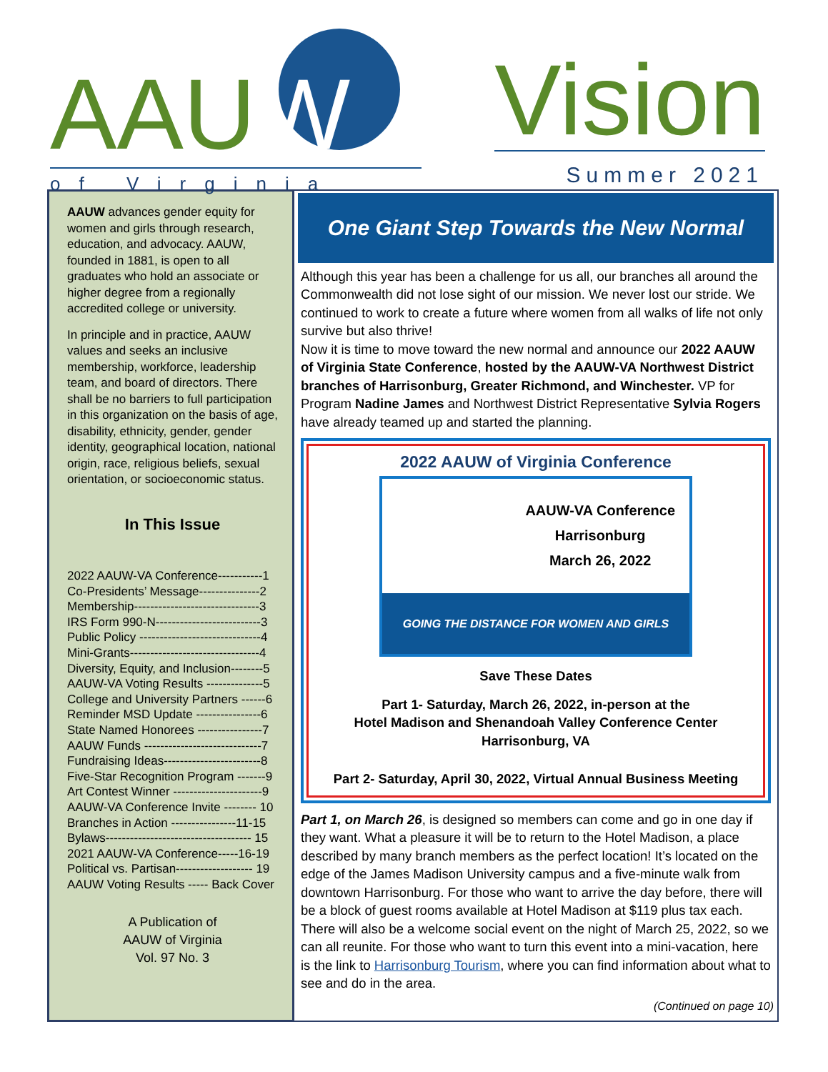AAUW
of Virginia
Vision
Summer 2021
AAUW advances gender equity for women and girls through research, education, and advocacy. AAUW, founded in 1881, is open to all graduates who hold an associate or higher degree from a regionally accredited college or university.
In principle and in practice, AAUW values and seeks an inclusive membership, workforce, leadership team, and board of directors. There shall be no barriers to full participation in this organization on the basis of age, disability, ethnicity, gender, gender identity, geographical location, national origin, race, religious beliefs, sexual orientation, or socioeconomic status.
In This Issue
2022 AAUW-VA Conference-----------1
Co-Presidents’ Message---------------2
Membership-------------------------------3
IRS Form 990-N--------------------------3
Public Policy ------------------------------4
Mini-Grants--------------------------------4
Diversity, Equity, and Inclusion--------5
AAUW-VA Voting Results --------------5
College and University Partners ------6
Reminder MSD Update ----------------6
State Named Honorees ----------------7
AAUW Funds -----------------------------7
Fundraising Ideas------------------------8
Five-Star Recognition Program -------9
Art Contest Winner ----------------------9
AAUW-VA Conference Invite -------- 10
Branches in Action ----------------11-15
Bylaws------------------------------------ 15
2021 AAUW-VA Conference-----16-19
Political vs. Partisan------------------- 19
AAUW Voting Results ----- Back Cover
A Publication of
AAUW of Virginia
Vol. 97 No. 3
One Giant Step Towards the New Normal
Although this year has been a challenge for us all, our branches all around the Commonwealth did not lose sight of our mission. We never lost our stride. We continued to work to create a future where women from all walks of life not only survive but also thrive!
Now it is time to move toward the new normal and announce our 2022 AAUW of Virginia State Conference, hosted by the AAUW-VA Northwest District branches of Harrisonburg, Greater Richmond, and Winchester. VP for Program Nadine James and Northwest District Representative Sylvia Rogers have already teamed up and started the planning.
2022 AAUW of Virginia Conference
AAUW-VA Conference
Harrisonburg
March 26, 2022
GOING THE DISTANCE FOR WOMEN AND GIRLS
Save These Dates
Part 1- Saturday, March 26, 2022, in-person at the
Hotel Madison and Shenandoah Valley Conference Center
Harrisonburg, VA
Part 2- Saturday, April 30, 2022, Virtual Annual Business Meeting
Part 1, on March 26, is designed so members can come and go in one day if they want. What a pleasure it will be to return to the Hotel Madison, a place described by many branch members as the perfect location! It’s located on the edge of the James Madison University campus and a five-minute walk from downtown Harrisonburg. For those who want to arrive the day before, there will be a block of guest rooms available at Hotel Madison at $119 plus tax each. There will also be a welcome social event on the night of March 25, 2022, so we can all reunite. For those who want to turn this event into a mini-vacation, here is the link to Harrisonburg Tourism, where you can find information about what to see and do in the area.
(Continued on page 10)